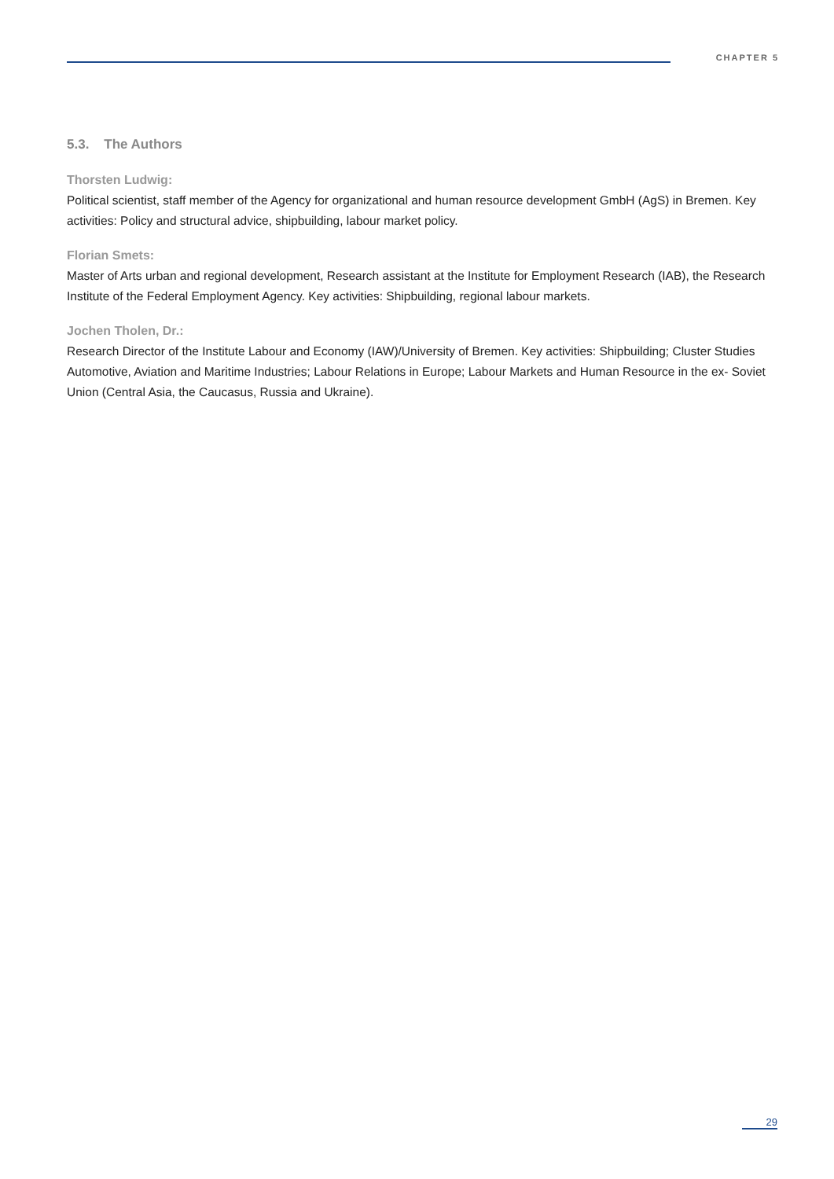CHAPTER 5
5.3. The Authors
Thorsten Ludwig:
Political scientist, staff member of the Agency for organizational and human resource development GmbH (AgS) in Bremen. Key activities: Policy and structural advice, shipbuilding, labour market policy.
Florian Smets:
Master of Arts urban and regional development, Research assistant at the Institute for Employment Research (IAB), the Research Institute of the Federal Employment Agency. Key activities: Shipbuilding, regional labour markets.
Jochen Tholen, Dr.:
Research Director of the Institute Labour and Economy (IAW)/University of Bremen. Key activities: Shipbuilding; Cluster Studies Automotive, Aviation and Maritime Industries; Labour Relations in Europe; Labour Markets and Human Resource in the ex- Soviet Union (Central Asia, the Caucasus, Russia and Ukraine).
29